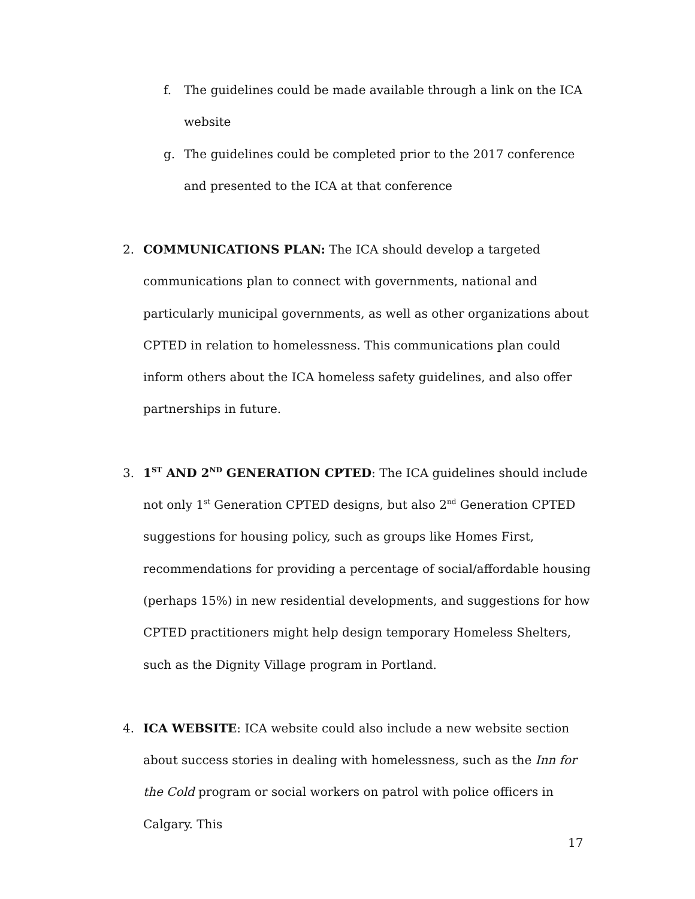f. The guidelines could be made available through a link on the ICA website
g. The guidelines could be completed prior to the 2017 conference and presented to the ICA at that conference
2. COMMUNICATIONS PLAN: The ICA should develop a targeted communications plan to connect with governments, national and particularly municipal governments, as well as other organizations about CPTED in relation to homelessness. This communications plan could inform others about the ICA homeless safety guidelines, and also offer partnerships in future.
3. 1<sup>ST</sup> AND 2<sup>ND</sup> GENERATION CPTED: The ICA guidelines should include not only 1<sup>st</sup> Generation CPTED designs, but also 2<sup>nd</sup> Generation CPTED suggestions for housing policy, such as groups like Homes First, recommendations for providing a percentage of social/affordable housing (perhaps 15%) in new residential developments, and suggestions for how CPTED practitioners might help design temporary Homeless Shelters, such as the Dignity Village program in Portland.
4. ICA WEBSITE: ICA website could also include a new website section about success stories in dealing with homelessness, such as the Inn for the Cold program or social workers on patrol with police officers in Calgary. This
17